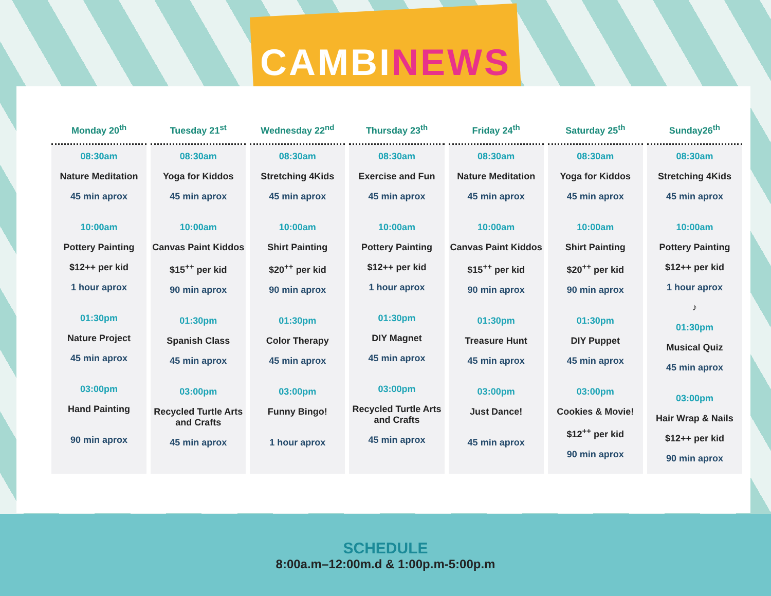CAMBINEWS
| Monday 20<sup>th</sup> | Tuesday 21<sup>st</sup> | Wednesday 22<sup>nd</sup> | Thursday 23<sup>th</sup> | Friday 24<sup>th</sup> | Saturday 25<sup>th</sup> | Sunday26<sup>th</sup> |
| --- | --- | --- | --- | --- | --- | --- |
| 08:30am Nature Meditation 45 min aprox 10:00am Pottery Painting $12++ per kid 1 hour aprox 01:30pm Nature Project 45 min aprox 03:00pm Hand Painting 90 min aprox | 08:30am Yoga for Kiddos 45 min aprox 10:00am Canvas Paint Kiddos $15<sup>++</sup> per kid 90 min aprox 01:30pm Spanish Class 45 min aprox 03:00pm Recycled Turtle Arts and Crafts 45 min aprox | 08:30am Stretching 4Kids 45 min aprox 10:00am Shirt Painting $20<sup>++</sup> per kid 90 min aprox 01:30pm Color Therapy 45 min aprox 03:00pm Funny Bingo! 1 hour aprox | 08:30am Exercise and Fun 45 min aprox 10:00am Pottery Painting $12++ per kid 1 hour aprox 01:30pm DIY Magnet 45 min aprox 03:00pm Recycled Turtle Arts and Crafts 45 min aprox | 08:30am Nature Meditation 45 min aprox 10:00am Canvas Paint Kiddos $15<sup>++</sup> per kid 90 min aprox 01:30pm Treasure Hunt 45 min aprox 03:00pm Just Dance! 45 min aprox | 08:30am Yoga for Kiddos 45 min aprox 10:00am Shirt Painting $20<sup>++</sup> per kid 90 min aprox 01:30pm DIY Puppet 45 min aprox 03:00pm Cookies & Movie! $12<sup>++</sup> per kid 90 min aprox | 08:30am Stretching 4Kids 45 min aprox 10:00am Pottery Painting $12++ per kid 1 hour aprox ♪ 01:30pm Musical Quiz 45 min aprox 03:00pm Hair Wrap & Nails $12++ per kid 90 min aprox |
SCHEDULE
8:00a.m–12:00m.d & 1:00p.m-5:00p.m